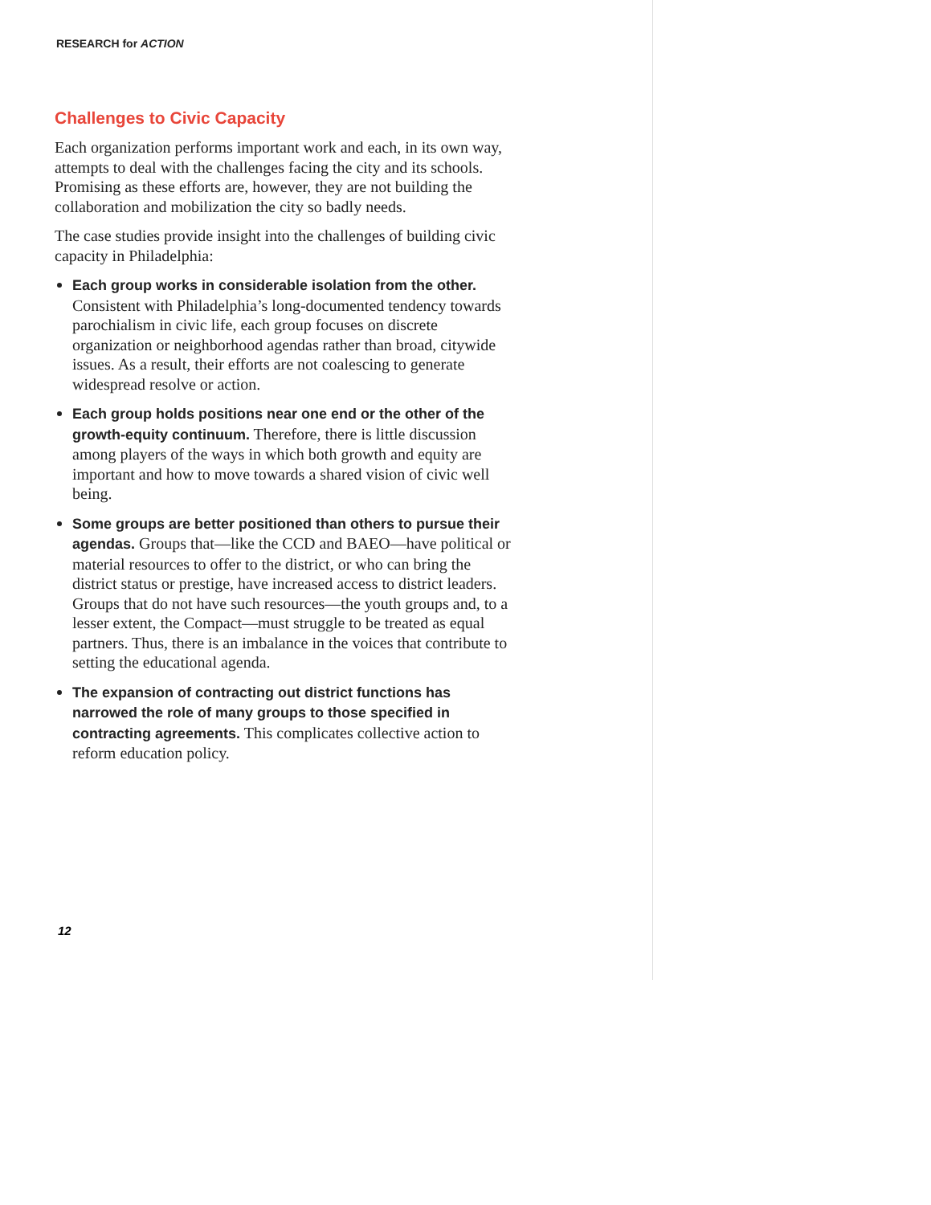RESEARCH for ACTION
Challenges to Civic Capacity
Each organization performs important work and each, in its own way, attempts to deal with the challenges facing the city and its schools. Promising as these efforts are, however, they are not building the collaboration and mobilization the city so badly needs.
The case studies provide insight into the challenges of building civic capacity in Philadelphia:
Each group works in considerable isolation from the other. Consistent with Philadelphia’s long-documented tendency towards parochialism in civic life, each group focuses on discrete organization or neighborhood agendas rather than broad, citywide issues. As a result, their efforts are not coalescing to generate widespread resolve or action.
Each group holds positions near one end or the other of the growth-equity continuum. Therefore, there is little discussion among players of the ways in which both growth and equity are important and how to move towards a shared vision of civic well being.
Some groups are better positioned than others to pursue their agendas. Groups that—like the CCD and BAEO—have political or material resources to offer to the district, or who can bring the district status or prestige, have increased access to district leaders. Groups that do not have such resources—the youth groups and, to a lesser extent, the Compact—must struggle to be treated as equal partners. Thus, there is an imbalance in the voices that contribute to setting the educational agenda.
The expansion of contracting out district functions has narrowed the role of many groups to those specified in contracting agreements. This complicates collective action to reform education policy.
12